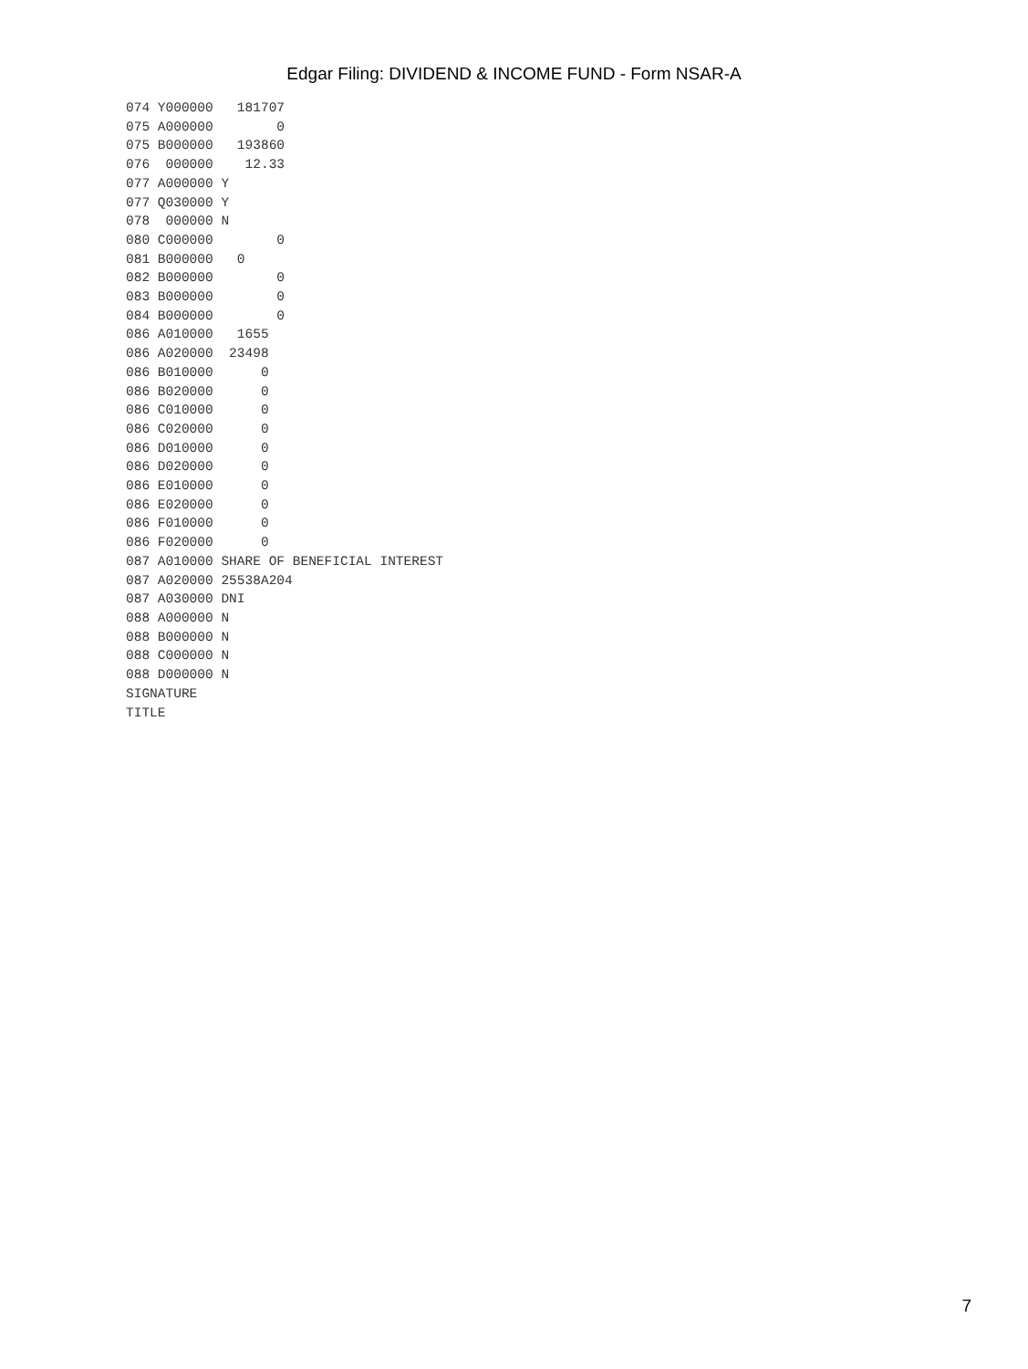Edgar Filing: DIVIDEND & INCOME FUND - Form NSAR-A
074 Y000000   181707
075 A000000        0
075 B000000   193860
076  000000    12.33
077 A000000 Y
077 Q030000 Y
078  000000 N
080 C000000        0
081 B000000   0
082 B000000        0
083 B000000        0
084 B000000        0
086 A010000   1655
086 A020000  23498
086 B010000      0
086 B020000      0
086 C010000      0
086 C020000      0
086 D010000      0
086 D020000      0
086 E010000      0
086 E020000      0
086 F010000      0
086 F020000      0
087 A010000 SHARE OF BENEFICIAL INTEREST
087 A020000 25538A204
087 A030000 DNI
088 A000000 N
088 B000000 N
088 C000000 N
088 D000000 N
SIGNATURE
TITLE
7